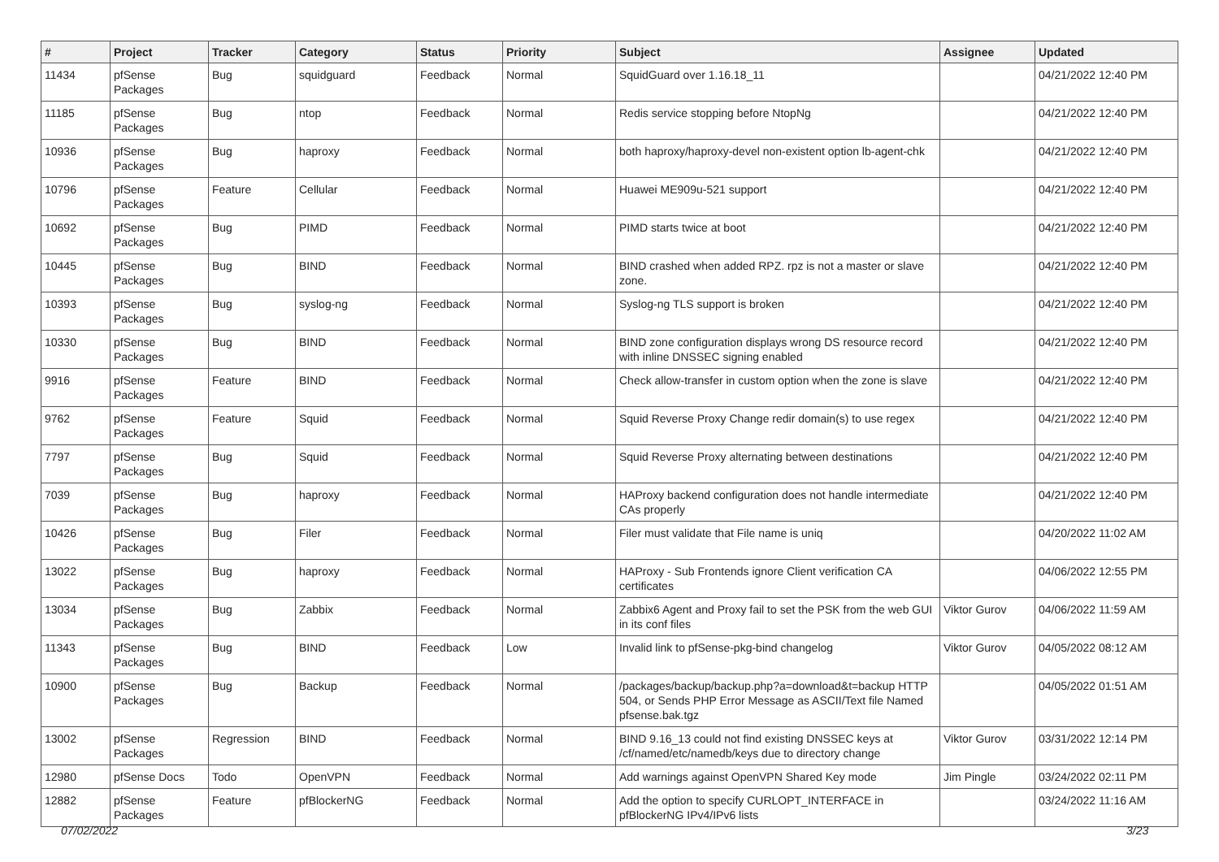| # | Project | Tracker | Category | Status | Priority | Subject | Assignee | Updated |
| --- | --- | --- | --- | --- | --- | --- | --- | --- |
| 11434 | pfSense Packages | Bug | squidguard | Feedback | Normal | SquidGuard over 1.16.18_11 | | 04/21/2022 12:40 PM |
| 11185 | pfSense Packages | Bug | ntop | Feedback | Normal | Redis service stopping before NtopNg | | 04/21/2022 12:40 PM |
| 10936 | pfSense Packages | Bug | haproxy | Feedback | Normal | both haproxy/haproxy-devel non-existent option lb-agent-chk | | 04/21/2022 12:40 PM |
| 10796 | pfSense Packages | Feature | Cellular | Feedback | Normal | Huawei ME909u-521 support | | 04/21/2022 12:40 PM |
| 10692 | pfSense Packages | Bug | PIMD | Feedback | Normal | PIMD starts twice at boot | | 04/21/2022 12:40 PM |
| 10445 | pfSense Packages | Bug | BIND | Feedback | Normal | BIND crashed when added RPZ. rpz is not a master or slave zone. | | 04/21/2022 12:40 PM |
| 10393 | pfSense Packages | Bug | syslog-ng | Feedback | Normal | Syslog-ng TLS support is broken | | 04/21/2022 12:40 PM |
| 10330 | pfSense Packages | Bug | BIND | Feedback | Normal | BIND zone configuration displays wrong DS resource record with inline DNSSEC signing enabled | | 04/21/2022 12:40 PM |
| 9916 | pfSense Packages | Feature | BIND | Feedback | Normal | Check allow-transfer in custom option when the zone is slave | | 04/21/2022 12:40 PM |
| 9762 | pfSense Packages | Feature | Squid | Feedback | Normal | Squid Reverse Proxy Change redir domain(s) to use regex | | 04/21/2022 12:40 PM |
| 7797 | pfSense Packages | Bug | Squid | Feedback | Normal | Squid Reverse Proxy alternating between destinations | | 04/21/2022 12:40 PM |
| 7039 | pfSense Packages | Bug | haproxy | Feedback | Normal | HAProxy backend configuration does not handle intermediate CAs properly | | 04/21/2022 12:40 PM |
| 10426 | pfSense Packages | Bug | Filer | Feedback | Normal | Filer must validate that File name is uniq | | 04/20/2022 11:02 AM |
| 13022 | pfSense Packages | Bug | haproxy | Feedback | Normal | HAProxy - Sub Frontends ignore Client verification CA certificates | | 04/06/2022 12:55 PM |
| 13034 | pfSense Packages | Bug | Zabbix | Feedback | Normal | Zabbix6 Agent and Proxy fail to set the PSK from the web GUI in its conf files | Viktor Gurov | 04/06/2022 11:59 AM |
| 11343 | pfSense Packages | Bug | BIND | Feedback | Low | Invalid link to pfSense-pkg-bind changelog | Viktor Gurov | 04/05/2022 08:12 AM |
| 10900 | pfSense Packages | Bug | Backup | Feedback | Normal | /packages/backup/backup.php?a=download&t=backup HTTP 504, or Sends PHP Error Message as ASCII/Text file Named pfsense.bak.tgz | | 04/05/2022 01:51 AM |
| 13002 | pfSense Packages | Regression | BIND | Feedback | Normal | BIND 9.16_13 could not find existing DNSSEC keys at /cf/named/etc/namedb/keys due to directory change | Viktor Gurov | 03/31/2022 12:14 PM |
| 12980 | pfSense Docs | Todo | OpenVPN | Feedback | Normal | Add warnings against OpenVPN Shared Key mode | Jim Pingle | 03/24/2022 02:11 PM |
| 12882 | pfSense Packages | Feature | pfBlockerNG | Feedback | Normal | Add the option to specify CURLOPT_INTERFACE in pfBlockerNG IPv4/IPv6 lists | | 03/24/2022 11:16 AM |
07/02/2022 3/23